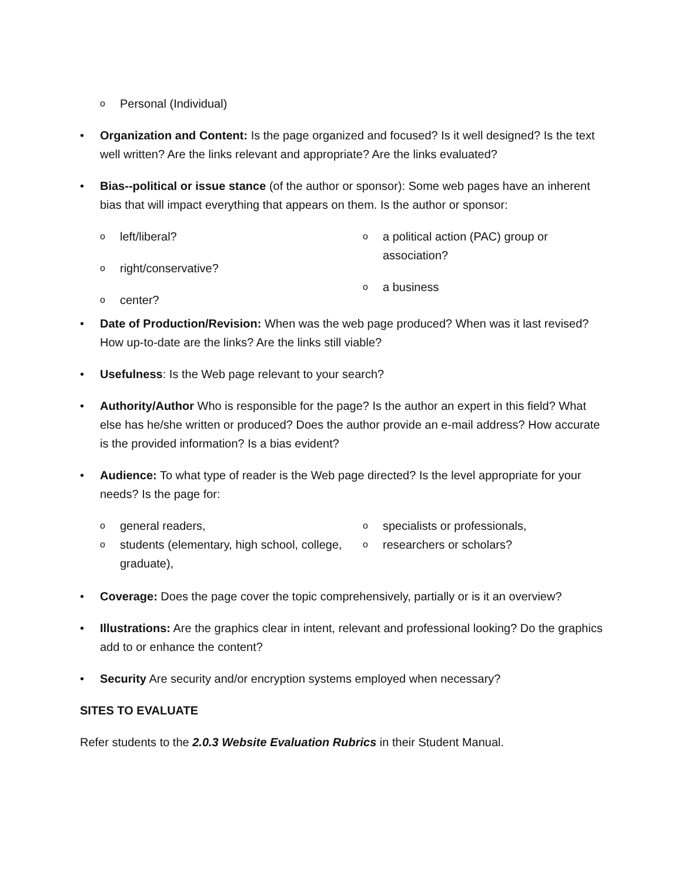o Personal (Individual)
• Organization and Content: Is the page organized and focused? Is it well designed? Is the text well written? Are the links relevant and appropriate? Are the links evaluated?
• Bias--political or issue stance (of the author or sponsor): Some web pages have an inherent bias that will impact everything that appears on them. Is the author or sponsor:
oleft/liberal?
oright/conservative?
ocenter?
oa political action (PAC) group or association?
oa business
• Date of Production/Revision: When was the web page produced? When was it last revised? How up-to-date are the links? Are the links still viable?
• Usefulness: Is the Web page relevant to your search?
• Authority/Author Who is responsible for the page? Is the author an expert in this field? What else has he/she written or produced? Does the author provide an e-mail address? How accurate is the provided information? Is a bias evident?
• Audience: To what type of reader is the Web page directed? Is the level appropriate for your needs? Is the page for:
ogeneral readers,
ostudents (elementary, high school, college, graduate),
ospecialists or professionals,
oresearchers or scholars?
• Coverage: Does the page cover the topic comprehensively, partially or is it an overview?
• Illustrations: Are the graphics clear in intent, relevant and professional looking? Do the graphics add to or enhance the content?
• Security Are security and/or encryption systems employed when necessary?
SITES TO EVALUATE
Refer students to the 2.0.3 Website Evaluation Rubrics in their Student Manual.